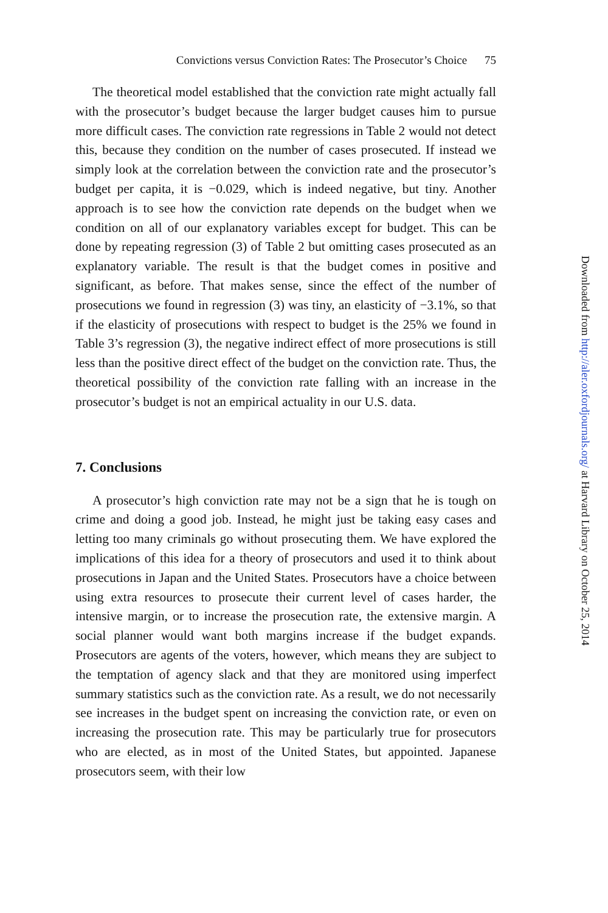Convictions versus Conviction Rates: The Prosecutor’s Choice 75
The theoretical model established that the conviction rate might actually fall with the prosecutor’s budget because the larger budget causes him to pursue more difficult cases. The conviction rate regressions in Table 2 would not detect this, because they condition on the number of cases prosecuted. If instead we simply look at the correlation between the conviction rate and the prosecutor’s budget per capita, it is −0.029, which is indeed negative, but tiny. Another approach is to see how the conviction rate depends on the budget when we condition on all of our explanatory variables except for budget. This can be done by repeating regression (3) of Table 2 but omitting cases prosecuted as an explanatory variable. The result is that the budget comes in positive and significant, as before. That makes sense, since the effect of the number of prosecutions we found in regression (3) was tiny, an elasticity of −3.1%, so that if the elasticity of prosecutions with respect to budget is the 25% we found in Table 3’s regression (3), the negative indirect effect of more prosecutions is still less than the positive direct effect of the budget on the conviction rate. Thus, the theoretical possibility of the conviction rate falling with an increase in the prosecutor’s budget is not an empirical actuality in our U.S. data.
7. Conclusions
A prosecutor’s high conviction rate may not be a sign that he is tough on crime and doing a good job. Instead, he might just be taking easy cases and letting too many criminals go without prosecuting them. We have explored the implications of this idea for a theory of prosecutors and used it to think about prosecutions in Japan and the United States. Prosecutors have a choice between using extra resources to prosecute their current level of cases harder, the intensive margin, or to increase the prosecution rate, the extensive margin. A social planner would want both margins increase if the budget expands. Prosecutors are agents of the voters, however, which means they are subject to the temptation of agency slack and that they are monitored using imperfect summary statistics such as the conviction rate. As a result, we do not necessarily see increases in the budget spent on increasing the conviction rate, or even on increasing the prosecution rate. This may be particularly true for prosecutors who are elected, as in most of the United States, but appointed. Japanese prosecutors seem, with their low
Downloaded from http://aler.oxfordjournals.org/ at Harvard Library on October 25, 2014